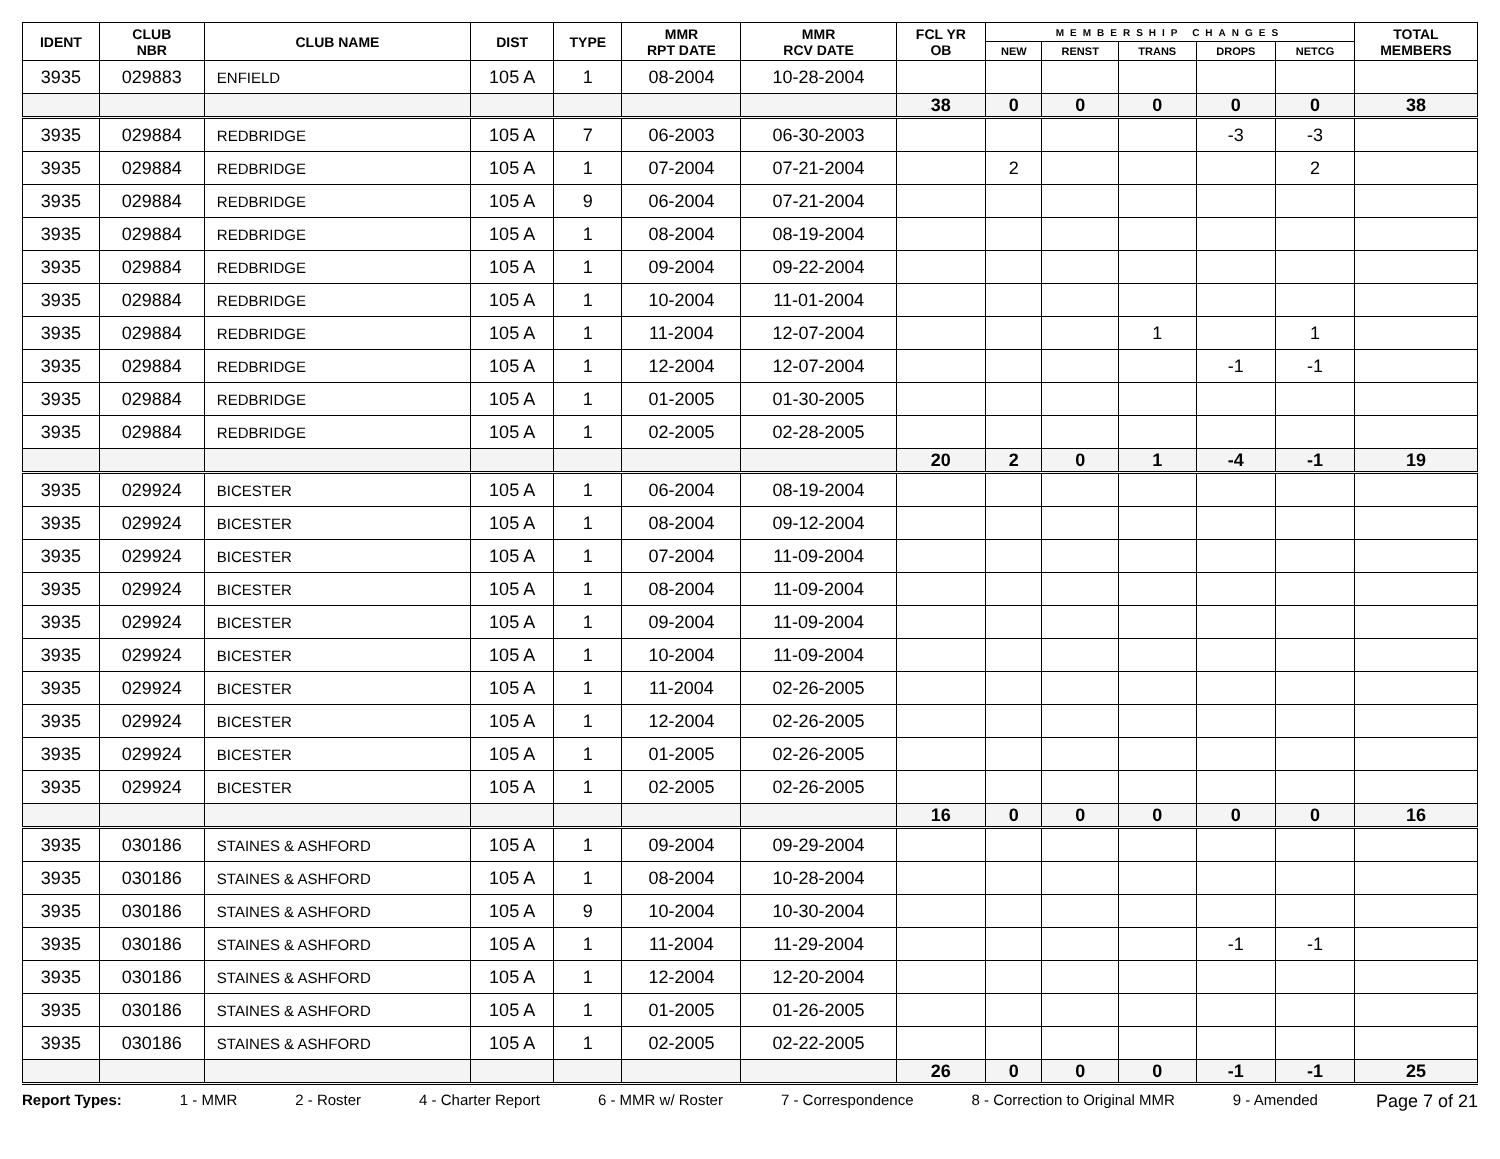| IDENT | CLUB NBR | CLUB NAME | DIST | TYPE | MMR RPT DATE | MMR RCV DATE | FCL YR OB | MEMBERSHIP CHANGES | | | | | TOTAL MEMBERS |
| --- | --- | --- | --- | --- | --- | --- | --- | --- | --- | --- | --- | --- | --- |
| | | | | | | | | NEW | RENST | TRANS | DROPS | NETCG | |
| 3935 | 029883 | ENFIELD | 105 A | 1 | 08-2004 | 10-28-2004 | | | | | | | |
| | | | | | | | 38 | 0 | 0 | 0 | 0 | 0 | 38 |
| 3935 | 029884 | REDBRIDGE | 105 A | 7 | 06-2003 | 06-30-2003 | | | | | -3 | -3 | |
| 3935 | 029884 | REDBRIDGE | 105 A | 1 | 07-2004 | 07-21-2004 | | 2 | | | | 2 | |
| 3935 | 029884 | REDBRIDGE | 105 A | 9 | 06-2004 | 07-21-2004 | | | | | | | |
| 3935 | 029884 | REDBRIDGE | 105 A | 1 | 08-2004 | 08-19-2004 | | | | | | | |
| 3935 | 029884 | REDBRIDGE | 105 A | 1 | 09-2004 | 09-22-2004 | | | | | | | |
| 3935 | 029884 | REDBRIDGE | 105 A | 1 | 10-2004 | 11-01-2004 | | | | | | | |
| 3935 | 029884 | REDBRIDGE | 105 A | 1 | 11-2004 | 12-07-2004 | | | | 1 | | 1 | |
| 3935 | 029884 | REDBRIDGE | 105 A | 1 | 12-2004 | 12-07-2004 | | | | | -1 | -1 | |
| 3935 | 029884 | REDBRIDGE | 105 A | 1 | 01-2005 | 01-30-2005 | | | | | | | |
| 3935 | 029884 | REDBRIDGE | 105 A | 1 | 02-2005 | 02-28-2005 | | | | | | | |
| | | | | | | | 20 | 2 | 0 | 1 | -4 | -1 | 19 |
| 3935 | 029924 | BICESTER | 105 A | 1 | 06-2004 | 08-19-2004 | | | | | | | |
| 3935 | 029924 | BICESTER | 105 A | 1 | 08-2004 | 09-12-2004 | | | | | | | |
| 3935 | 029924 | BICESTER | 105 A | 1 | 07-2004 | 11-09-2004 | | | | | | | |
| 3935 | 029924 | BICESTER | 105 A | 1 | 08-2004 | 11-09-2004 | | | | | | | |
| 3935 | 029924 | BICESTER | 105 A | 1 | 09-2004 | 11-09-2004 | | | | | | | |
| 3935 | 029924 | BICESTER | 105 A | 1 | 10-2004 | 11-09-2004 | | | | | | | |
| 3935 | 029924 | BICESTER | 105 A | 1 | 11-2004 | 02-26-2005 | | | | | | | |
| 3935 | 029924 | BICESTER | 105 A | 1 | 12-2004 | 02-26-2005 | | | | | | | |
| 3935 | 029924 | BICESTER | 105 A | 1 | 01-2005 | 02-26-2005 | | | | | | | |
| 3935 | 029924 | BICESTER | 105 A | 1 | 02-2005 | 02-26-2005 | | | | | | | |
| | | | | | | | 16 | 0 | 0 | 0 | 0 | 0 | 16 |
| 3935 | 030186 | STAINES & ASHFORD | 105 A | 1 | 09-2004 | 09-29-2004 | | | | | | | |
| 3935 | 030186 | STAINES & ASHFORD | 105 A | 1 | 08-2004 | 10-28-2004 | | | | | | | |
| 3935 | 030186 | STAINES & ASHFORD | 105 A | 9 | 10-2004 | 10-30-2004 | | | | | | | |
| 3935 | 030186 | STAINES & ASHFORD | 105 A | 1 | 11-2004 | 11-29-2004 | | | | | -1 | -1 | |
| 3935 | 030186 | STAINES & ASHFORD | 105 A | 1 | 12-2004 | 12-20-2004 | | | | | | | |
| 3935 | 030186 | STAINES & ASHFORD | 105 A | 1 | 01-2005 | 01-26-2005 | | | | | | | |
| 3935 | 030186 | STAINES & ASHFORD | 105 A | 1 | 02-2005 | 02-22-2005 | | | | | | | |
| | | | | | | | 26 | 0 | 0 | 0 | -1 | -1 | 25 |
Report Types: 1 - MMR 2 - Roster 4 - Charter Report 6 - MMR w/ Roster 7 - Correspondence 8 - Correction to Original MMR 9 - Amended Page 7 of 21